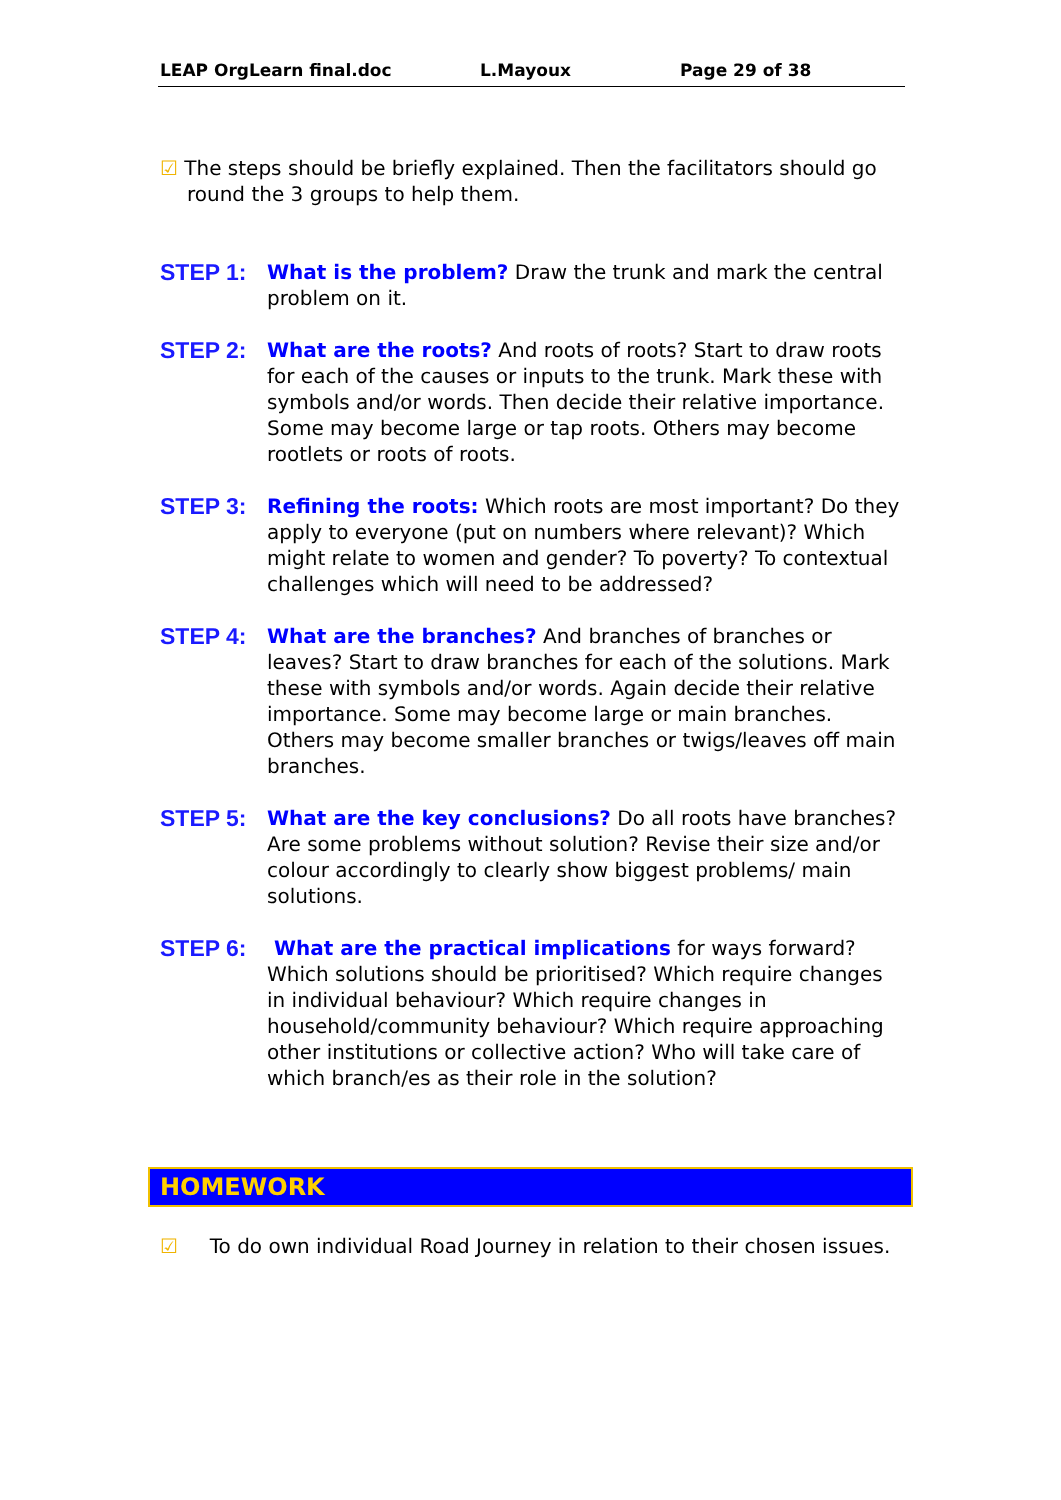LEAP OrgLearn final.doc L.Mayoux Page 29 of 38
☑ The steps should be briefly explained. Then the facilitators should go round the 3 groups to help them.
STEP 1:
What is the problem? Draw the trunk and mark the central problem on it.
STEP 2:
What are the roots? And roots of roots? Start to draw roots for each of the causes or inputs to the trunk. Mark these with symbols and/or words. Then decide their relative importance. Some may become large or tap roots. Others may become rootlets or roots of roots.
STEP 3:
Refining the roots: Which roots are most important? Do they apply to everyone (put on numbers where relevant)? Which might relate to women and gender? To poverty? To contextual challenges which will need to be addressed?
STEP 4:
What are the branches? And branches of branches or leaves? Start to draw branches for each of the solutions. Mark these with symbols and/or words. Again decide their relative importance. Some may become large or main branches. Others may become smaller branches or twigs/leaves off main branches.
STEP 5:
What are the key conclusions? Do all roots have branches? Are some problems without solution? Revise their size and/or colour accordingly to clearly show biggest problems/ main solutions.
STEP 6:
What are the practical implications for ways forward? Which solutions should be prioritised? Which require changes in individual behaviour? Which require changes in household/community behaviour? Which require approaching other institutions or collective action? Who will take care of which branch/es as their role in the solution?
HOMEWORK
☑ To do own individual Road Journey in relation to their chosen issues.